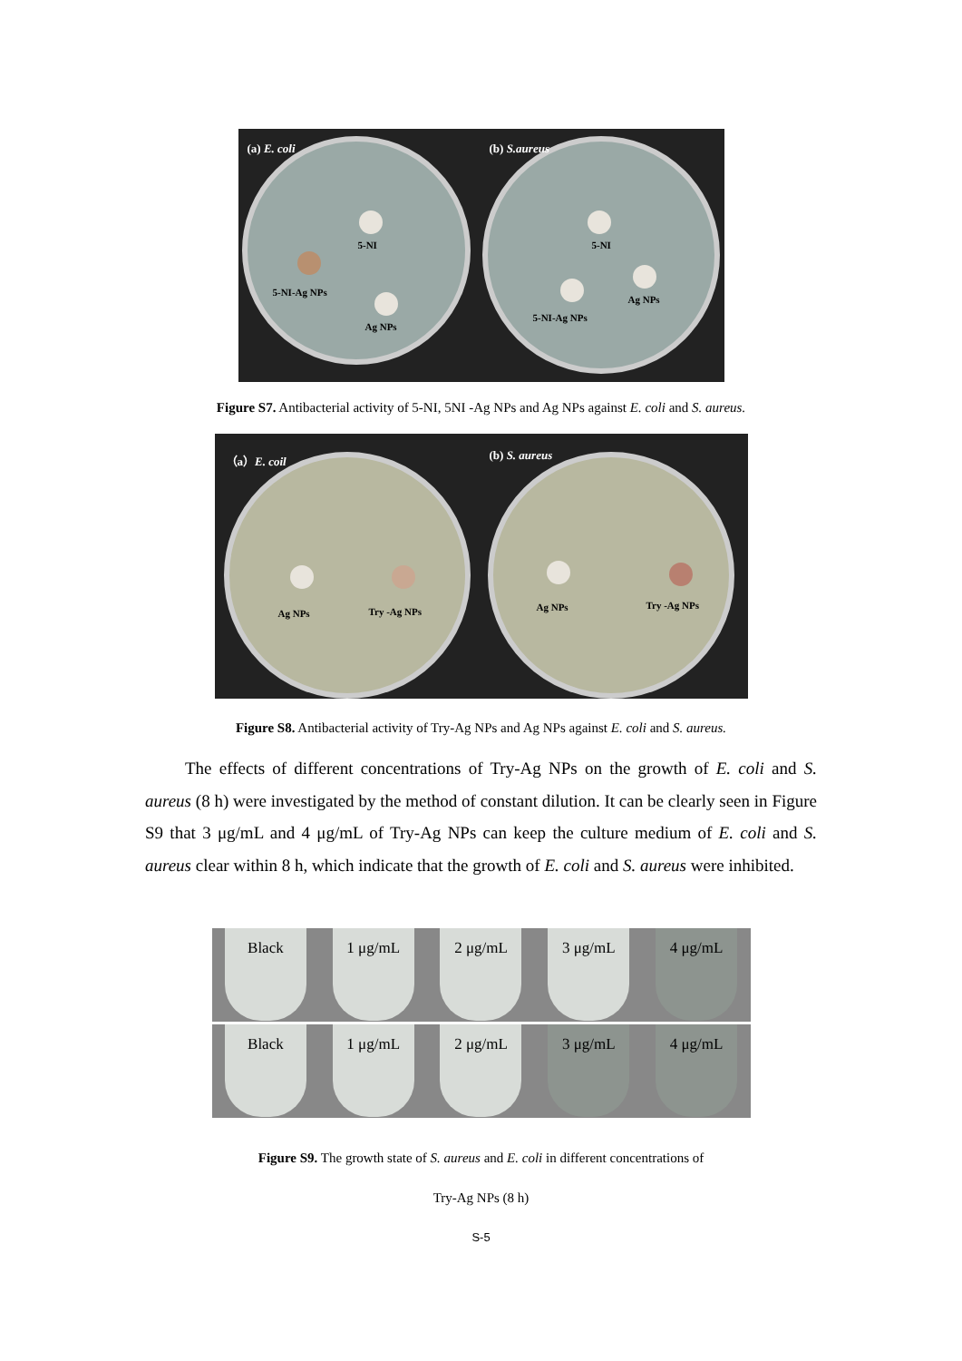(a) E. coli
5-NI
5-NI-Ag NPs
Ag NPs
(b) S.aureus
5-NI
Ag NPs
5-NI-Ag NPs
Figure S7. Antibacterial activity of 5-NI, 5NI -Ag NPs and Ag NPs against E. coli and S. aureus.
（a）E. coil
Ag NPs Try -Ag NPs
(b) S. aureus
Ag NPs Try -Ag NPs
Figure S8. Antibacterial activity of Try-Ag NPs and Ag NPs against E. coli and S. aureus.
The effects of different concentrations of Try-Ag NPs on the growth of E. coli and S. aureus (8 h) were investigated by the method of constant dilution. It can be clearly seen in Figure S9 that 3 μg/mL and 4 μg/mL of Try-Ag NPs can keep the culture medium of E. coli and S. aureus clear within 8 h, which indicate that the growth of E. coli and S. aureus were inhibited.
Black 1 μg/mL 2 μg/mL 3 μg/mL 4 μg/mL
Black 1 μg/mL 2 μg/mL 3 μg/mL 4 μg/mL
Figure S9. The growth state of S. aureus and E. coli in different concentrations of
Try-Ag NPs (8 h)
S-5